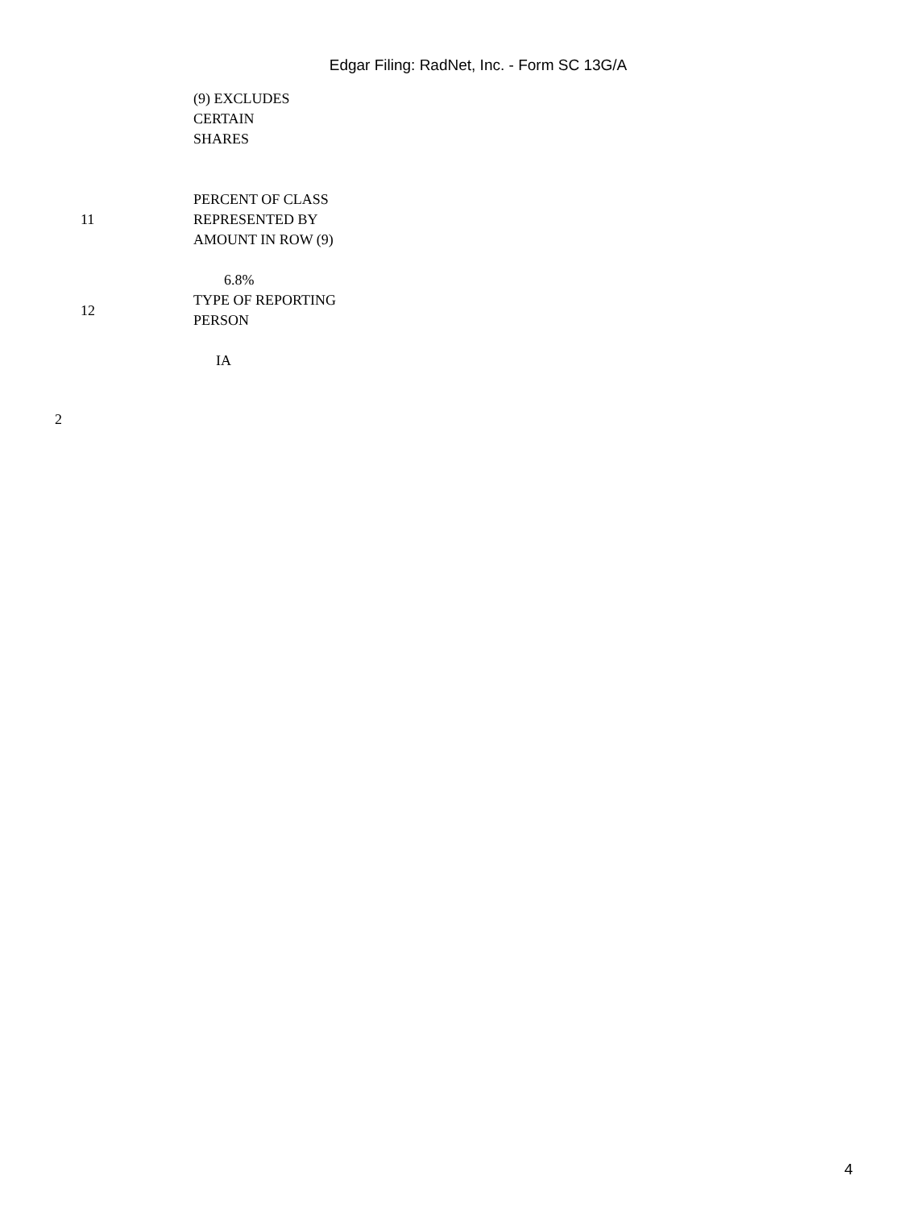Edgar Filing: RadNet, Inc. - Form SC 13G/A
| | (9) EXCLUDES CERTAIN SHARES |
| 11 | PERCENT OF CLASS REPRESENTED BY AMOUNT IN ROW (9) |
| | 6.8% |
| 12 | TYPE OF REPORTING PERSON |
| | IA |
2
4